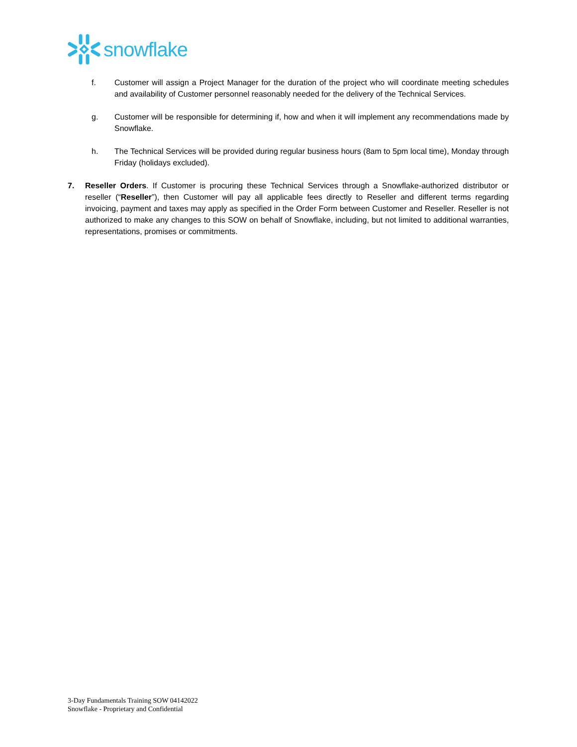snowflake
f. Customer will assign a Project Manager for the duration of the project who will coordinate meeting schedules and availability of Customer personnel reasonably needed for the delivery of the Technical Services.
g. Customer will be responsible for determining if, how and when it will implement any recommendations made by Snowflake.
h. The Technical Services will be provided during regular business hours (8am to 5pm local time), Monday through Friday (holidays excluded).
7. Reseller Orders. If Customer is procuring these Technical Services through a Snowflake-authorized distributor or reseller (“Reseller”), then Customer will pay all applicable fees directly to Reseller and different terms regarding invoicing, payment and taxes may apply as specified in the Order Form between Customer and Reseller. Reseller is not authorized to make any changes to this SOW on behalf of Snowflake, including, but not limited to additional warranties, representations, promises or commitments.
3-Day Fundamentals Training SOW 04142022
Snowflake - Proprietary and Confidential